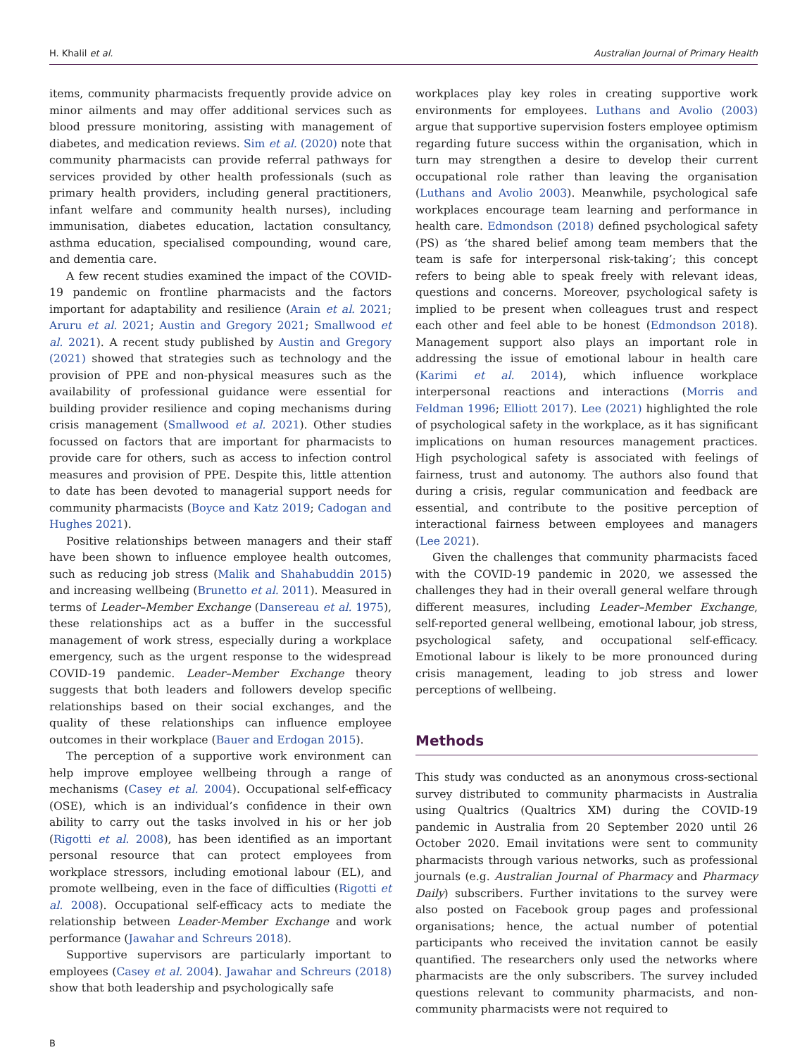H. Khalil et al. Australian Journal of Primary Health
items, community pharmacists frequently provide advice on minor ailments and may offer additional services such as blood pressure monitoring, assisting with management of diabetes, and medication reviews. Sim et al. (2020) note that community pharmacists can provide referral pathways for services provided by other health professionals (such as primary health providers, including general practitioners, infant welfare and community health nurses), including immunisation, diabetes education, lactation consultancy, asthma education, specialised compounding, wound care, and dementia care.
A few recent studies examined the impact of the COVID-19 pandemic on frontline pharmacists and the factors important for adaptability and resilience (Arain et al. 2021; Aruru et al. 2021; Austin and Gregory 2021; Smallwood et al. 2021). A recent study published by Austin and Gregory (2021) showed that strategies such as technology and the provision of PPE and non-physical measures such as the availability of professional guidance were essential for building provider resilience and coping mechanisms during crisis management (Smallwood et al. 2021). Other studies focussed on factors that are important for pharmacists to provide care for others, such as access to infection control measures and provision of PPE. Despite this, little attention to date has been devoted to managerial support needs for community pharmacists (Boyce and Katz 2019; Cadogan and Hughes 2021).
Positive relationships between managers and their staff have been shown to influence employee health outcomes, such as reducing job stress (Malik and Shahabuddin 2015) and increasing wellbeing (Brunetto et al. 2011). Measured in terms of Leader–Member Exchange (Dansereau et al. 1975), these relationships act as a buffer in the successful management of work stress, especially during a workplace emergency, such as the urgent response to the widespread COVID-19 pandemic. Leader–Member Exchange theory suggests that both leaders and followers develop specific relationships based on their social exchanges, and the quality of these relationships can influence employee outcomes in their workplace (Bauer and Erdogan 2015).
The perception of a supportive work environment can help improve employee wellbeing through a range of mechanisms (Casey et al. 2004). Occupational self-efficacy (OSE), which is an individual’s confidence in their own ability to carry out the tasks involved in his or her job (Rigotti et al. 2008), has been identified as an important personal resource that can protect employees from workplace stressors, including emotional labour (EL), and promote wellbeing, even in the face of difficulties (Rigotti et al. 2008). Occupational self-efficacy acts to mediate the relationship between Leader-Member Exchange and work performance (Jawahar and Schreurs 2018).
Supportive supervisors are particularly important to employees (Casey et al. 2004). Jawahar and Schreurs (2018) show that both leadership and psychologically safe
workplaces play key roles in creating supportive work environments for employees. Luthans and Avolio (2003) argue that supportive supervision fosters employee optimism regarding future success within the organisation, which in turn may strengthen a desire to develop their current occupational role rather than leaving the organisation (Luthans and Avolio 2003). Meanwhile, psychological safe workplaces encourage team learning and performance in health care. Edmondson (2018) defined psychological safety (PS) as ‘the shared belief among team members that the team is safe for interpersonal risk-taking’; this concept refers to being able to speak freely with relevant ideas, questions and concerns. Moreover, psychological safety is implied to be present when colleagues trust and respect each other and feel able to be honest (Edmondson 2018). Management support also plays an important role in addressing the issue of emotional labour in health care (Karimi et al. 2014), which influence workplace interpersonal reactions and interactions (Morris and Feldman 1996; Elliott 2017). Lee (2021) highlighted the role of psychological safety in the workplace, as it has significant implications on human resources management practices. High psychological safety is associated with feelings of fairness, trust and autonomy. The authors also found that during a crisis, regular communication and feedback are essential, and contribute to the positive perception of interactional fairness between employees and managers (Lee 2021).
Given the challenges that community pharmacists faced with the COVID-19 pandemic in 2020, we assessed the challenges they had in their overall general welfare through different measures, including Leader–Member Exchange, self-reported general wellbeing, emotional labour, job stress, psychological safety, and occupational self-efficacy. Emotional labour is likely to be more pronounced during crisis management, leading to job stress and lower perceptions of wellbeing.
Methods
This study was conducted as an anonymous cross-sectional survey distributed to community pharmacists in Australia using Qualtrics (Qualtrics XM) during the COVID-19 pandemic in Australia from 20 September 2020 until 26 October 2020. Email invitations were sent to community pharmacists through various networks, such as professional journals (e.g. Australian Journal of Pharmacy and Pharmacy Daily) subscribers. Further invitations to the survey were also posted on Facebook group pages and professional organisations; hence, the actual number of potential participants who received the invitation cannot be easily quantified. The researchers only used the networks where pharmacists are the only subscribers. The survey included questions relevant to community pharmacists, and non-community pharmacists were not required to
B